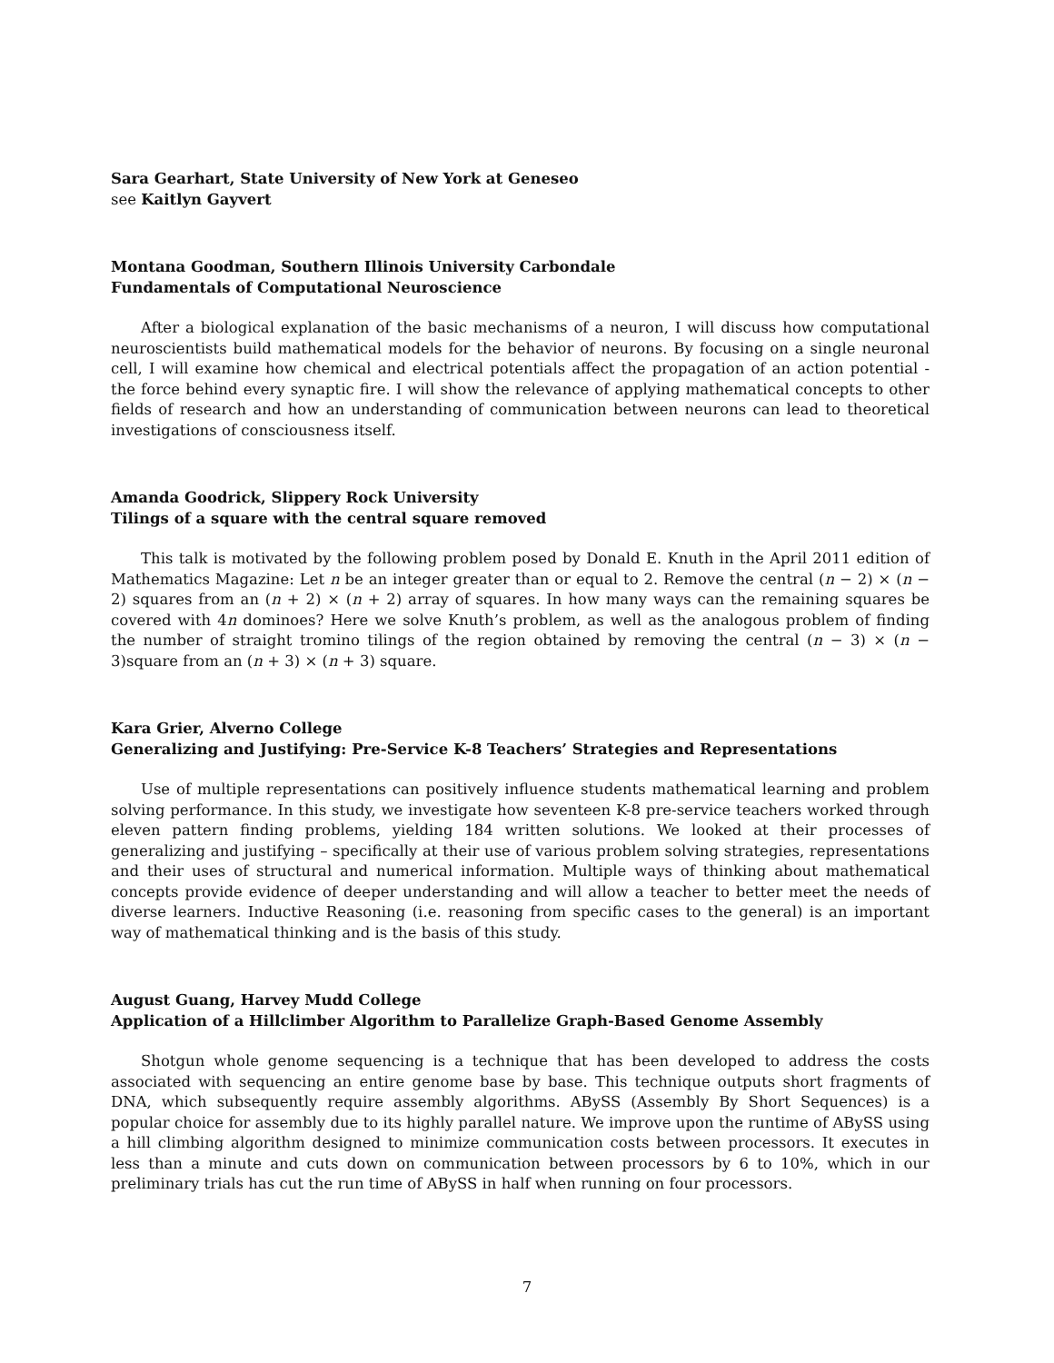Sara Gearhart, State University of New York at Geneseo
see Kaitlyn Gayvert
Montana Goodman, Southern Illinois University Carbondale
Fundamentals of Computational Neuroscience
After a biological explanation of the basic mechanisms of a neuron, I will discuss how computational neuroscientists build mathematical models for the behavior of neurons. By focusing on a single neuronal cell, I will examine how chemical and electrical potentials affect the propagation of an action potential - the force behind every synaptic fire. I will show the relevance of applying mathematical concepts to other fields of research and how an understanding of communication between neurons can lead to theoretical investigations of consciousness itself.
Amanda Goodrick, Slippery Rock University
Tilings of a square with the central square removed
This talk is motivated by the following problem posed by Donald E. Knuth in the April 2011 edition of Mathematics Magazine: Let n be an integer greater than or equal to 2. Remove the central (n − 2) × (n − 2) squares from an (n + 2) × (n + 2) array of squares. In how many ways can the remaining squares be covered with 4n dominoes? Here we solve Knuth’s problem, as well as the analogous problem of finding the number of straight tromino tilings of the region obtained by removing the central (n − 3) × (n − 3)square from an (n + 3) × (n + 3) square.
Kara Grier, Alverno College
Generalizing and Justifying: Pre-Service K-8 Teachers’ Strategies and Representations
Use of multiple representations can positively influence students mathematical learning and problem solving performance. In this study, we investigate how seventeen K-8 pre-service teachers worked through eleven pattern finding problems, yielding 184 written solutions. We looked at their processes of generalizing and justifying – specifically at their use of various problem solving strategies, representations and their uses of structural and numerical information. Multiple ways of thinking about mathematical concepts provide evidence of deeper understanding and will allow a teacher to better meet the needs of diverse learners. Inductive Reasoning (i.e. reasoning from specific cases to the general) is an important way of mathematical thinking and is the basis of this study.
August Guang, Harvey Mudd College
Application of a Hillclimber Algorithm to Parallelize Graph-Based Genome Assembly
Shotgun whole genome sequencing is a technique that has been developed to address the costs associated with sequencing an entire genome base by base. This technique outputs short fragments of DNA, which subsequently require assembly algorithms. ABySS (Assembly By Short Sequences) is a popular choice for assembly due to its highly parallel nature. We improve upon the runtime of ABySS using a hill climbing algorithm designed to minimize communication costs between processors. It executes in less than a minute and cuts down on communication between processors by 6 to 10%, which in our preliminary trials has cut the run time of ABySS in half when running on four processors.
7